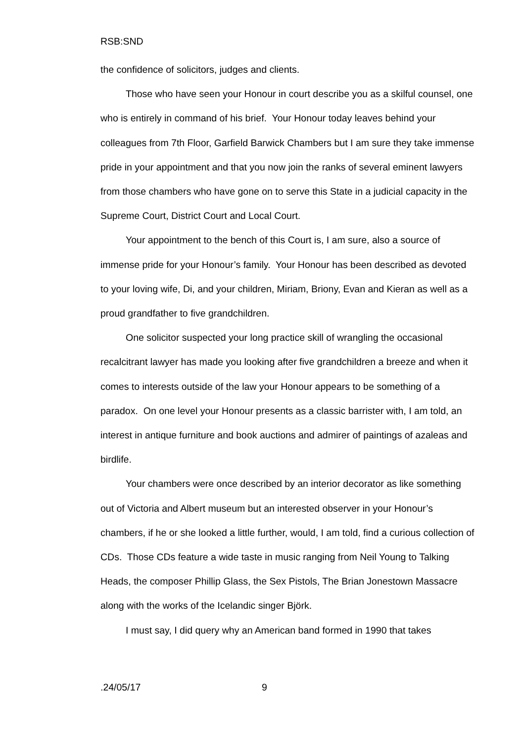RSB:SND
the confidence of solicitors, judges and clients.
Those who have seen your Honour in court describe you as a skilful counsel, one who is entirely in command of his brief. Your Honour today leaves behind your colleagues from 7th Floor, Garfield Barwick Chambers but I am sure they take immense pride in your appointment and that you now join the ranks of several eminent lawyers from those chambers who have gone on to serve this State in a judicial capacity in the Supreme Court, District Court and Local Court.
Your appointment to the bench of this Court is, I am sure, also a source of immense pride for your Honour’s family. Your Honour has been described as devoted to your loving wife, Di, and your children, Miriam, Briony, Evan and Kieran as well as a proud grandfather to five grandchildren.
One solicitor suspected your long practice skill of wrangling the occasional recalcitrant lawyer has made you looking after five grandchildren a breeze and when it comes to interests outside of the law your Honour appears to be something of a paradox. On one level your Honour presents as a classic barrister with, I am told, an interest in antique furniture and book auctions and admirer of paintings of azaleas and birdlife.
Your chambers were once described by an interior decorator as like something out of Victoria and Albert museum but an interested observer in your Honour’s chambers, if he or she looked a little further, would, I am told, find a curious collection of CDs. Those CDs feature a wide taste in music ranging from Neil Young to Talking Heads, the composer Phillip Glass, the Sex Pistols, The Brian Jonestown Massacre along with the works of the Icelandic singer Björk.
I must say, I did query why an American band formed in 1990 that takes
.24/05/17 9